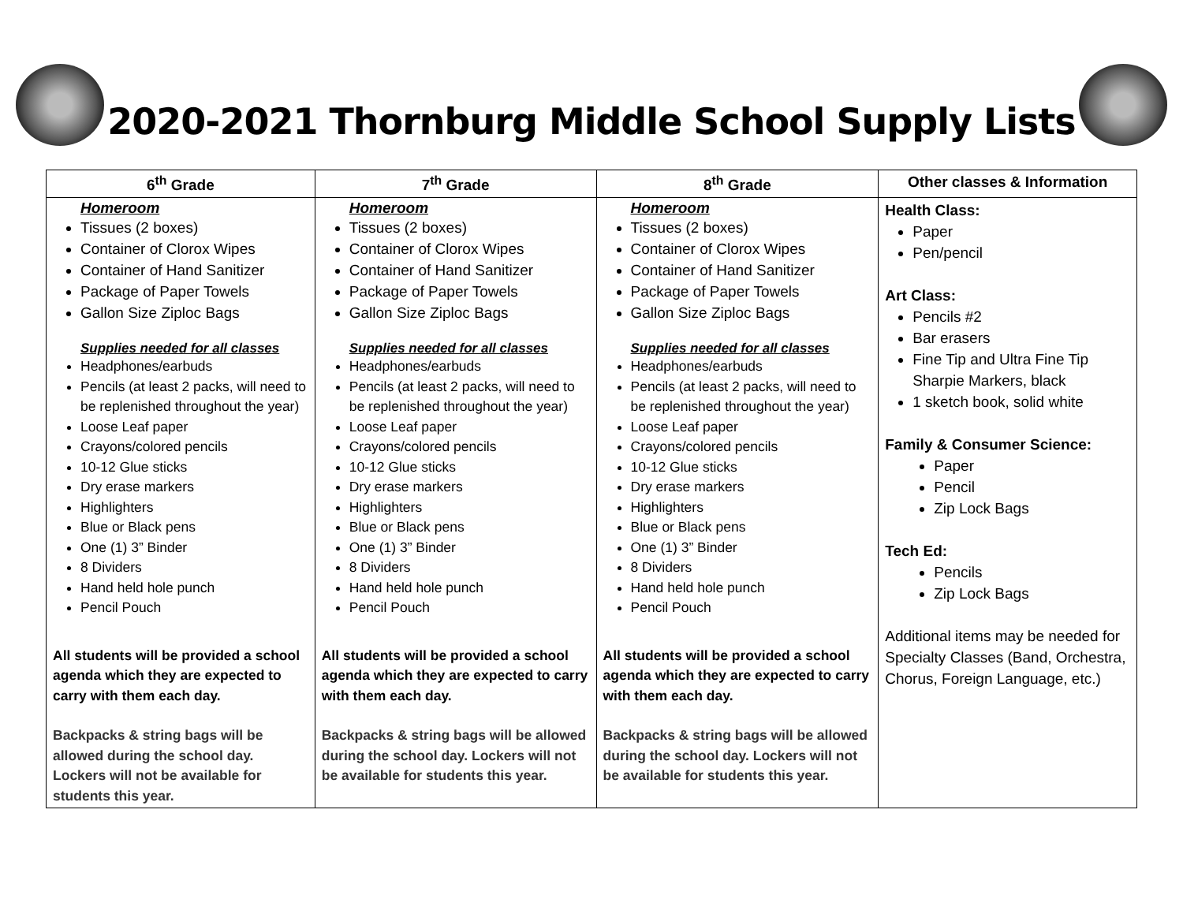2020-2021 Thornburg Middle School Supply Lists
| 6<sup>th</sup> Grade | 7<sup>th</sup> Grade | 8<sup>th</sup> Grade | Other classes & Information |
| --- | --- | --- | --- |
| Homeroom Tissues (2 boxes) Container of Clorox Wipes Container of Hand Sanitizer Package of Paper Towels Gallon Size Ziploc Bags Supplies needed for all classes Headphones/earbuds Pencils (at least 2 packs, will need to be replenished throughout the year) Loose Leaf paper Crayons/colored pencils 10-12 Glue sticks Dry erase markers Highlighters Blue or Black pens One (1) 3” Binder 8 Dividers Hand held hole punch Pencil Pouch All students will be provided a school agenda which they are expected to carry with them each day. Backpacks & string bags will be allowed during the school day. Lockers will not be available for students this year. | Homeroom Tissues (2 boxes) Container of Clorox Wipes Container of Hand Sanitizer Package of Paper Towels Gallon Size Ziploc Bags Supplies needed for all classes Headphones/earbuds Pencils (at least 2 packs, will need to be replenished throughout the year) Loose Leaf paper Crayons/colored pencils 10-12 Glue sticks Dry erase markers Highlighters Blue or Black pens One (1) 3” Binder 8 Dividers Hand held hole punch Pencil Pouch All students will be provided a school agenda which they are expected to carry with them each day. Backpacks & string bags will be allowed during the school day. Lockers will not be available for students this year. | Homeroom Tissues (2 boxes) Container of Clorox Wipes Container of Hand Sanitizer Package of Paper Towels Gallon Size Ziploc Bags Supplies needed for all classes Headphones/earbuds Pencils (at least 2 packs, will need to be replenished throughout the year) Loose Leaf paper Crayons/colored pencils 10-12 Glue sticks Dry erase markers Highlighters Blue or Black pens One (1) 3” Binder 8 Dividers Hand held hole punch Pencil Pouch All students will be provided a school agenda which they are expected to carry with them each day. Backpacks & string bags will be allowed during the school day. Lockers will not be available for students this year. | Health Class: Paper Pen/pencil Art Class: Pencils #2 Bar erasers Fine Tip and Ultra Fine Tip Sharpie Markers, black 1 sketch book, solid white Family & Consumer Science: Paper Pencil Zip Lock Bags Tech Ed: Pencils Zip Lock Bags Additional items may be needed for Specialty Classes (Band, Orchestra, Chorus, Foreign Language, etc.) |